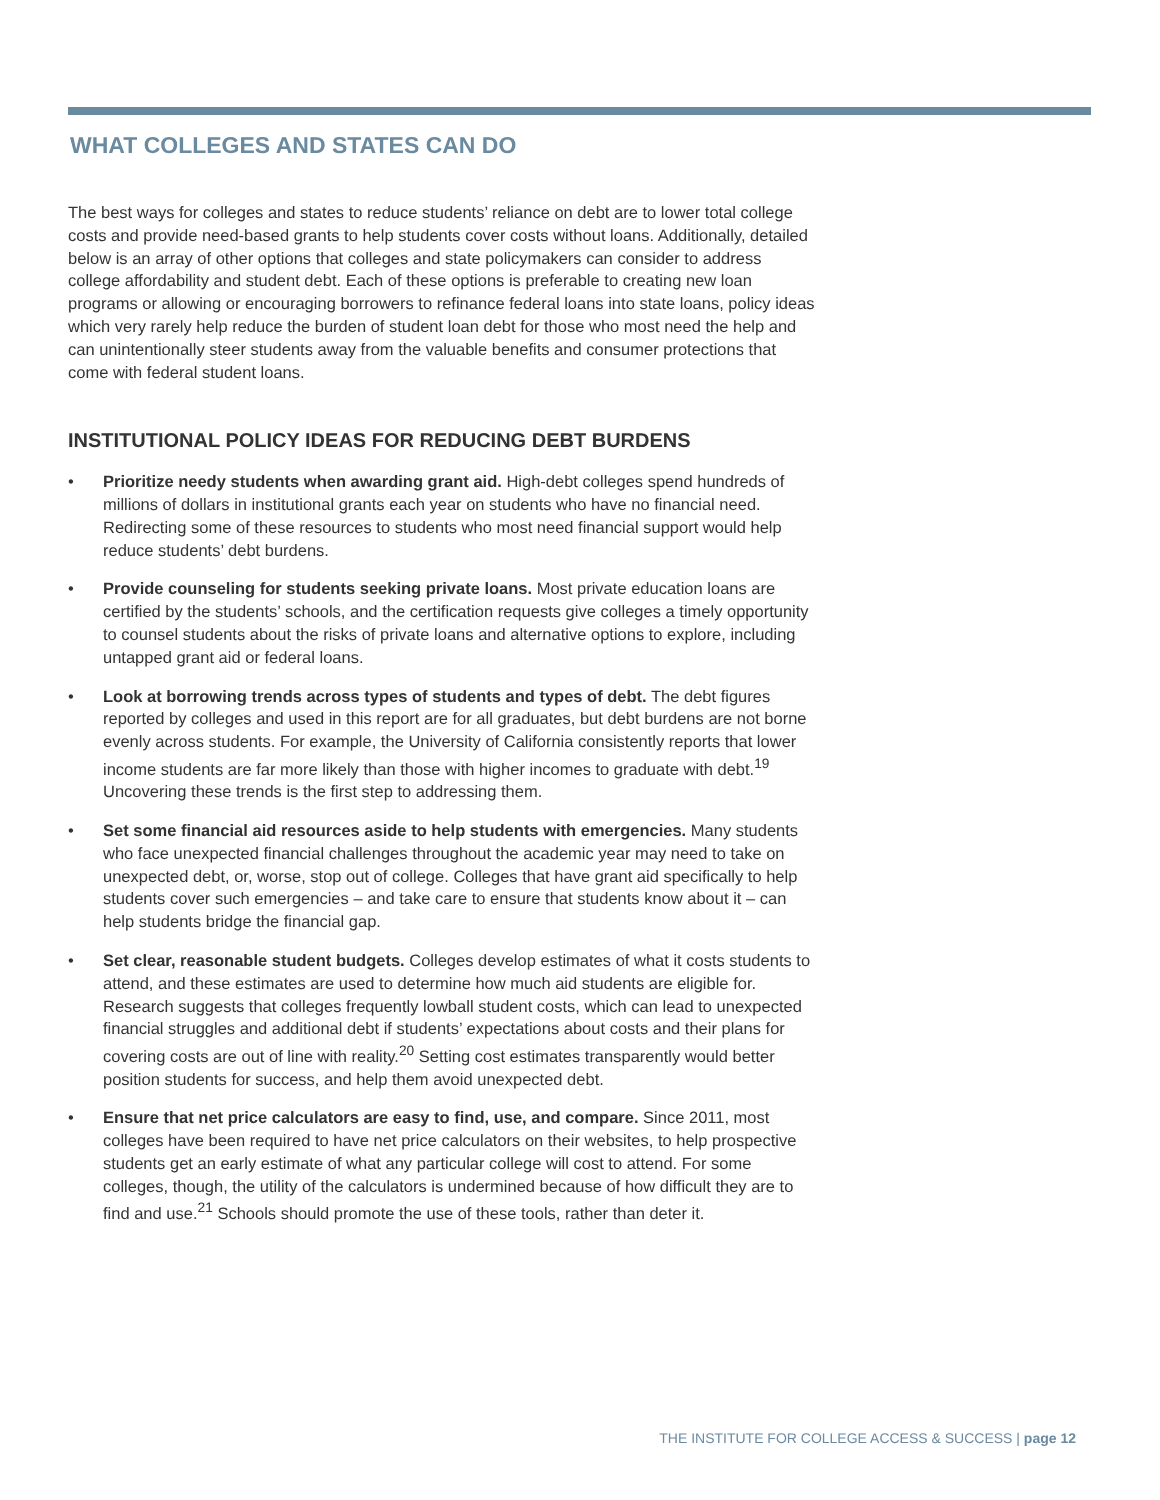WHAT COLLEGES AND STATES CAN DO
The best ways for colleges and states to reduce students’ reliance on debt are to lower total college costs and provide need-based grants to help students cover costs without loans. Additionally, detailed below is an array of other options that colleges and state policymakers can consider to address college affordability and student debt. Each of these options is preferable to creating new loan programs or allowing or encouraging borrowers to refinance federal loans into state loans, policy ideas which very rarely help reduce the burden of student loan debt for those who most need the help and can unintentionally steer students away from the valuable benefits and consumer protections that come with federal student loans.
INSTITUTIONAL POLICY IDEAS FOR REDUCING DEBT BURDENS
• Prioritize needy students when awarding grant aid. High-debt colleges spend hundreds of millions of dollars in institutional grants each year on students who have no financial need. Redirecting some of these resources to students who most need financial support would help reduce students’ debt burdens.
• Provide counseling for students seeking private loans. Most private education loans are certified by the students’ schools, and the certification requests give colleges a timely opportunity to counsel students about the risks of private loans and alternative options to explore, including untapped grant aid or federal loans.
• Look at borrowing trends across types of students and types of debt. The debt figures reported by colleges and used in this report are for all graduates, but debt burdens are not borne evenly across students. For example, the University of California consistently reports that lower income students are far more likely than those with higher incomes to graduate with debt.<sup>19</sup> Uncovering these trends is the first step to addressing them.
• Set some financial aid resources aside to help students with emergencies. Many students who face unexpected financial challenges throughout the academic year may need to take on unexpected debt, or, worse, stop out of college. Colleges that have grant aid specifically to help students cover such emergencies – and take care to ensure that students know about it – can help students bridge the financial gap.
• Set clear, reasonable student budgets. Colleges develop estimates of what it costs students to attend, and these estimates are used to determine how much aid students are eligible for. Research suggests that colleges frequently lowball student costs, which can lead to unexpected financial struggles and additional debt if students’ expectations about costs and their plans for covering costs are out of line with reality.<sup>20</sup> Setting cost estimates transparently would better position students for success, and help them avoid unexpected debt.
• Ensure that net price calculators are easy to find, use, and compare. Since 2011, most colleges have been required to have net price calculators on their websites, to help prospective students get an early estimate of what any particular college will cost to attend. For some colleges, though, the utility of the calculators is undermined because of how difficult they are to find and use.<sup>21</sup> Schools should promote the use of these tools, rather than deter it.
THE INSTITUTE FOR COLLEGE ACCESS & SUCCESS | page 12